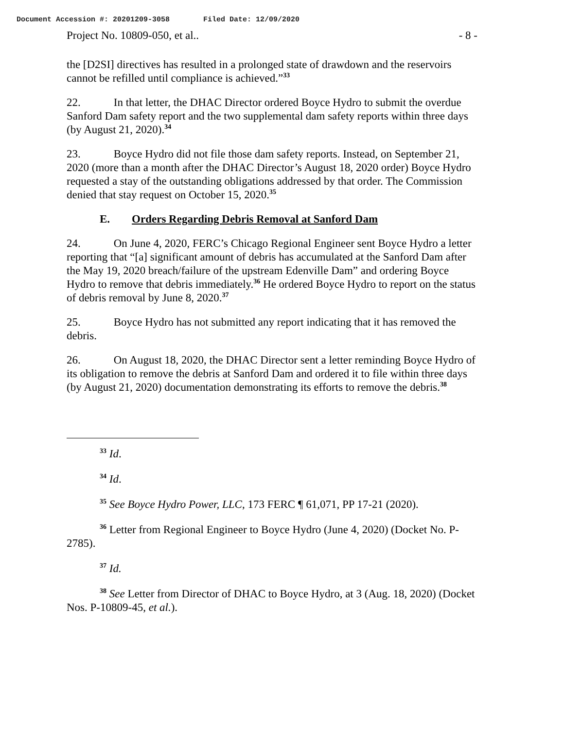Document Accession #: 20201209-3058 Filed Date: 12/09/2020
Project No. 10809-050, et al.. - 8 -
the [D2SI] directives has resulted in a prolonged state of drawdown and the reservoirs cannot be refilled until compliance is achieved.”<sup>33</sup>
22. In that letter, the DHAC Director ordered Boyce Hydro to submit the overdue Sanford Dam safety report and the two supplemental dam safety reports within three days (by August 21, 2020).<sup>34</sup>
23. Boyce Hydro did not file those dam safety reports. Instead, on September 21, 2020 (more than a month after the DHAC Director’s August 18, 2020 order) Boyce Hydro requested a stay of the outstanding obligations addressed by that order. The Commission denied that stay request on October 15, 2020.<sup>35</sup>
E. Orders Regarding Debris Removal at Sanford Dam
24. On June 4, 2020, FERC’s Chicago Regional Engineer sent Boyce Hydro a letter reporting that “[a] significant amount of debris has accumulated at the Sanford Dam after the May 19, 2020 breach/failure of the upstream Edenville Dam” and ordering Boyce Hydro to remove that debris immediately.<sup>36</sup> He ordered Boyce Hydro to report on the status of debris removal by June 8, 2020.<sup>37</sup>
25. Boyce Hydro has not submitted any report indicating that it has removed the debris.
26. On August 18, 2020, the DHAC Director sent a letter reminding Boyce Hydro of its obligation to remove the debris at Sanford Dam and ordered it to file within three days (by August 21, 2020) documentation demonstrating its efforts to remove the debris.<sup>38</sup>
<sup>33</sup> Id.
<sup>34</sup> Id.
<sup>35</sup> See Boyce Hydro Power, LLC, 173 FERC ¶ 61,071, PP 17-21 (2020).
<sup>36</sup> Letter from Regional Engineer to Boyce Hydro (June 4, 2020) (Docket No. P-2785).
<sup>37</sup> Id.
<sup>38</sup> See Letter from Director of DHAC to Boyce Hydro, at 3 (Aug. 18, 2020) (Docket Nos. P-10809-45, et al.).